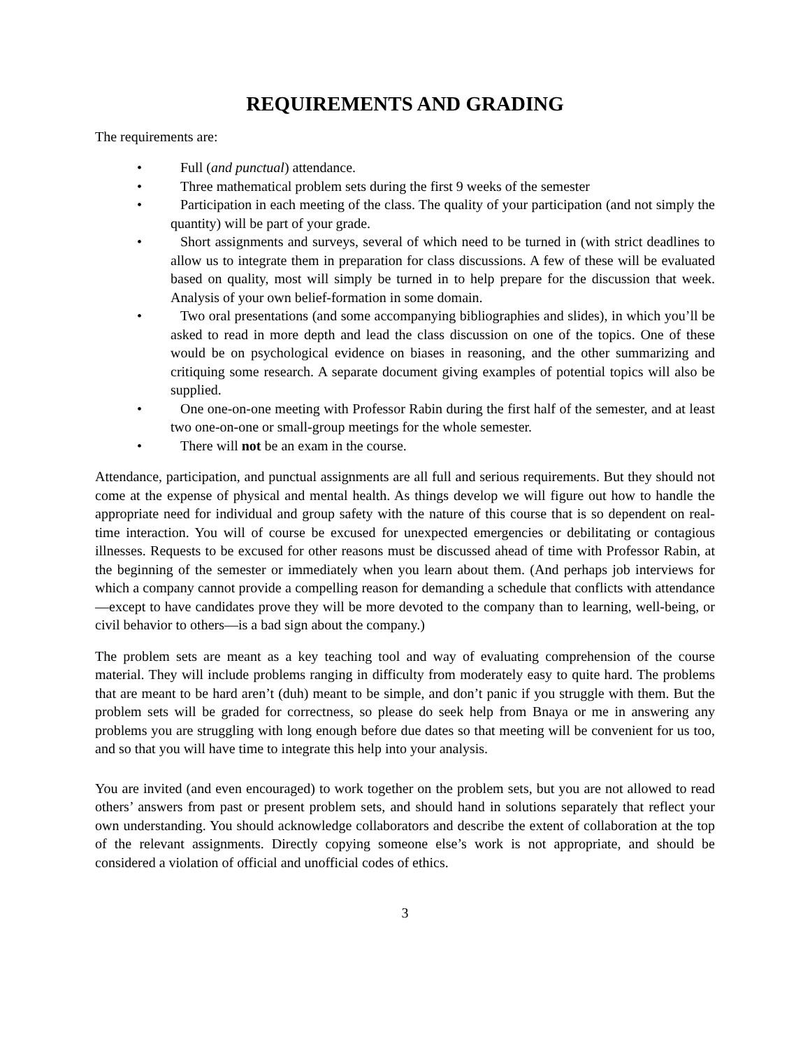REQUIREMENTS AND GRADING
The requirements are:
• Full (and punctual) attendance.
• Three mathematical problem sets during the first 9 weeks of the semester
• Participation in each meeting of the class. The quality of your participation (and not simply the quantity) will be part of your grade.
• Short assignments and surveys, several of which need to be turned in (with strict deadlines to allow us to integrate them in preparation for class discussions. A few of these will be evaluated based on quality, most will simply be turned in to help prepare for the discussion that week. Analysis of your own belief-formation in some domain.
• Two oral presentations (and some accompanying bibliographies and slides), in which you’ll be asked to read in more depth and lead the class discussion on one of the topics. One of these would be on psychological evidence on biases in reasoning, and the other summarizing and critiquing some research. A separate document giving examples of potential topics will also be supplied.
• One one-on-one meeting with Professor Rabin during the first half of the semester, and at least two one-on-one or small-group meetings for the whole semester.
• There will not be an exam in the course.
Attendance, participation, and punctual assignments are all full and serious requirements. But they should not come at the expense of physical and mental health. As things develop we will figure out how to handle the appropriate need for individual and group safety with the nature of this course that is so dependent on real-time interaction. You will of course be excused for unexpected emergencies or debilitating or contagious illnesses. Requests to be excused for other reasons must be discussed ahead of time with Professor Rabin, at the beginning of the semester or immediately when you learn about them. (And perhaps job interviews for which a company cannot provide a compelling reason for demanding a schedule that conflicts with attendance—except to have candidates prove they will be more devoted to the company than to learning, well-being, or civil behavior to others—is a bad sign about the company.)
The problem sets are meant as a key teaching tool and way of evaluating comprehension of the course material. They will include problems ranging in difficulty from moderately easy to quite hard. The problems that are meant to be hard aren’t (duh) meant to be simple, and don’t panic if you struggle with them. But the problem sets will be graded for correctness, so please do seek help from Bnaya or me in answering any problems you are struggling with long enough before due dates so that meeting will be convenient for us too, and so that you will have time to integrate this help into your analysis.
You are invited (and even encouraged) to work together on the problem sets, but you are not allowed to read others’ answers from past or present problem sets, and should hand in solutions separately that reflect your own understanding. You should acknowledge collaborators and describe the extent of collaboration at the top of the relevant assignments. Directly copying someone else’s work is not appropriate, and should be considered a violation of official and unofficial codes of ethics.
3